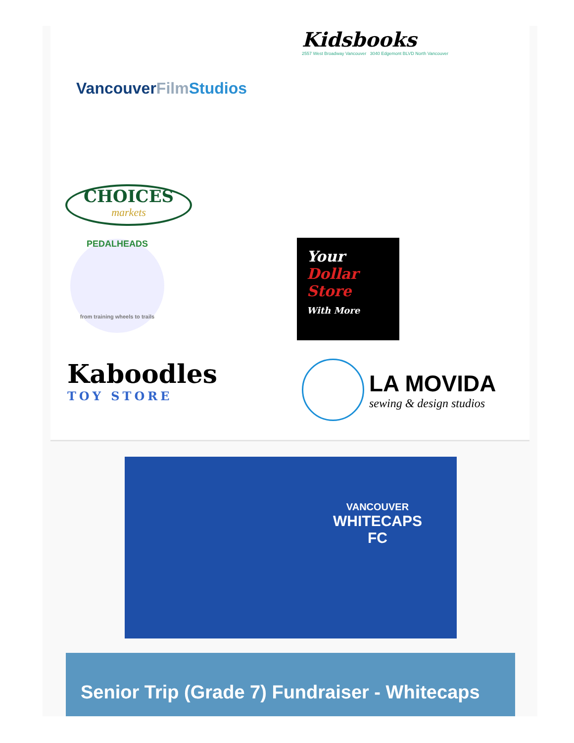Kidsbooks
2557 West Broadway Vancouver 3040 Edgemont BLVD North Vancouver
VancouverFilm Studios
CHOICES
markets
PEDALHEADS
from training wheels to trails
Your
Dollar Store
With More
Kaboodles
TOY STORE
LA MOVIDA
sewing & design studios
VANCOUVER
WHITECAPS
FC
Senior Trip (Grade 7) Fundraiser - Whitecaps